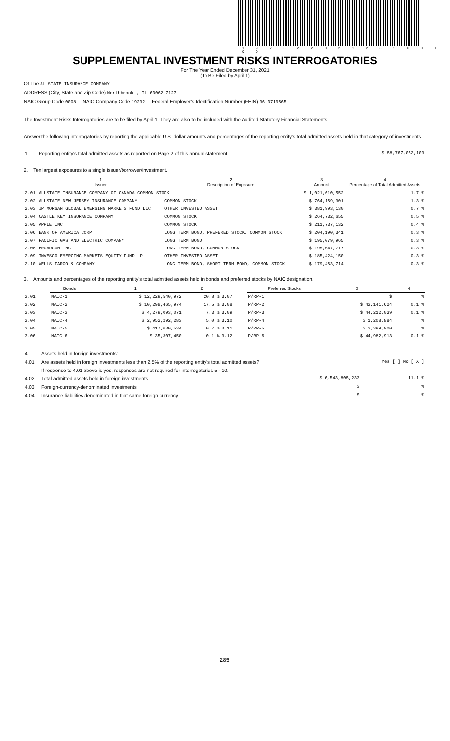1 9 2 3 2 2 0 2 1 2 8 5 0 0 1 0 0
SUPPLEMENTAL INVESTMENT RISKS INTERROGATORIES
For The Year Ended December 31, 2021
(To Be Filed by April 1)
Of The ALLSTATE INSURANCE COMPANY
ADDRESS (City, State and Zip Code) Northbrook , IL 60062-7127
NAIC Group Code 0008 NAIC Company Code 19232 Federal Employer's Identification Number (FEIN) 36-0719665
The Investment Risks Interrogatories are to be filed by April 1. They are also to be included with the Audited Statutory Financial Statements.
Answer the following interrogatories by reporting the applicable U.S. dollar amounts and percentages of the reporting entity's total admitted assets held in that category of investments.
| 1. | Reporting entity's total admitted assets as reported on Page 2 of this annual statement. | $ 58,767,062,103 |
2. Ten largest exposures to a single issuer/borrower/investment.
| | 1 Issuer | 2 Description of Exposure | 3 Amount | 4 Percentage of Total Admitted Assets |
| --- | --- | --- | --- | --- |
| 2.01 | ALLSTATE INSURANCE COMPANY OF CANADA COMMON STOCK | | $ 1,021,610,552 | 1.7 % |
| 2.02 | ALLSTATE NEW JERSEY INSURANCE COMPANY | COMMON STOCK | $ 764,169,301 | 1.3 % |
| 2.03 | JP MORGAN GLOBAL EMERGING MARKETS FUND LLC | OTHER INVESTED ASSET | $ 381,993,130 | 0.7 % |
| 2.04 | CASTLE KEY INSURANCE COMPANY | COMMON STOCK | $ 264,732,655 | 0.5 % |
| 2.05 | APPLE INC | COMMON STOCK | $ 211,737,132 | 0.4 % |
| 2.06 | BANK OF AMERICA CORP | LONG TERM BOND, PREFERED STOCK, COMMON STOCK | $ 204,190,341 | 0.3 % |
| 2.07 | PACIFIC GAS AND ELECTRIC COMPANY | LONG TERM BOND | $ 195,079,965 | 0.3 % |
| 2.08 | BROADCOM INC | LONG TERM BOND, COMMON STOCK | $ 195,047,717 | 0.3 % |
| 2.09 | INVESCO EMERGING MARKETS EQUITY FUND LP | OTHER INVESTED ASSET | $ 185,424,150 | 0.3 % |
| 2.10 | WELLS FARGO & COMPANY | LONG TERM BOND, SHORT TERM BOND, COMMON STOCK | $ 179,463,714 | 0.3 % |
3. Amounts and percentages of the reporting entity's total admitted assets held in bonds and preferred stocks by NAIC designation.
| | Bonds | 1 | 2 | | Preferred Stocks | 3 | 4 |
| --- | --- | --- | --- | --- | --- | --- | --- |
| 3.01 | NAIC-1 | $ 12,229,540,972 | 20.8 % | 3.07 | P/RP-1 | $ | % |
| 3.02 | NAIC-2 | $ 10,298,465,974 | 17.5 % | 3.08 | P/RP-2 | $ 43,141,624 | 0.1 % |
| 3.03 | NAIC-3 | $ 4,279,093,071 | 7.3 % | 3.09 | P/RP-3 | $ 44,212,039 | 0.1 % |
| 3.04 | NAIC-4 | $ 2,952,292,283 | 5.0 % | 3.10 | P/RP-4 | $ 1,208,884 | % |
| 3.05 | NAIC-5 | $ 417,630,534 | 0.7 % | 3.11 | P/RP-5 | $ 2,399,900 | % |
| 3.06 | NAIC-6 | $ 35,307,450 | 0.1 % | 3.12 | P/RP-6 | $ 44,982,913 | 0.1 % |
| 4. | Assets held in foreign investments: | | |
| 4.01 | Are assets held in foreign investments less than 2.5% of the reporting entity's total admitted assets? | | Yes [ ] No [ X ] |
| | If response to 4.01 above is yes, responses are not required for interrogatories 5 - 10. | | |
| 4.02 | Total admitted assets held in foreign investments | $ 6,543,805,233 | 11.1 % |
| 4.03 | Foreign-currency-denominated investments | $ | % |
| 4.04 | Insurance liabilities denominated in that same foreign currency | $ | % |
285